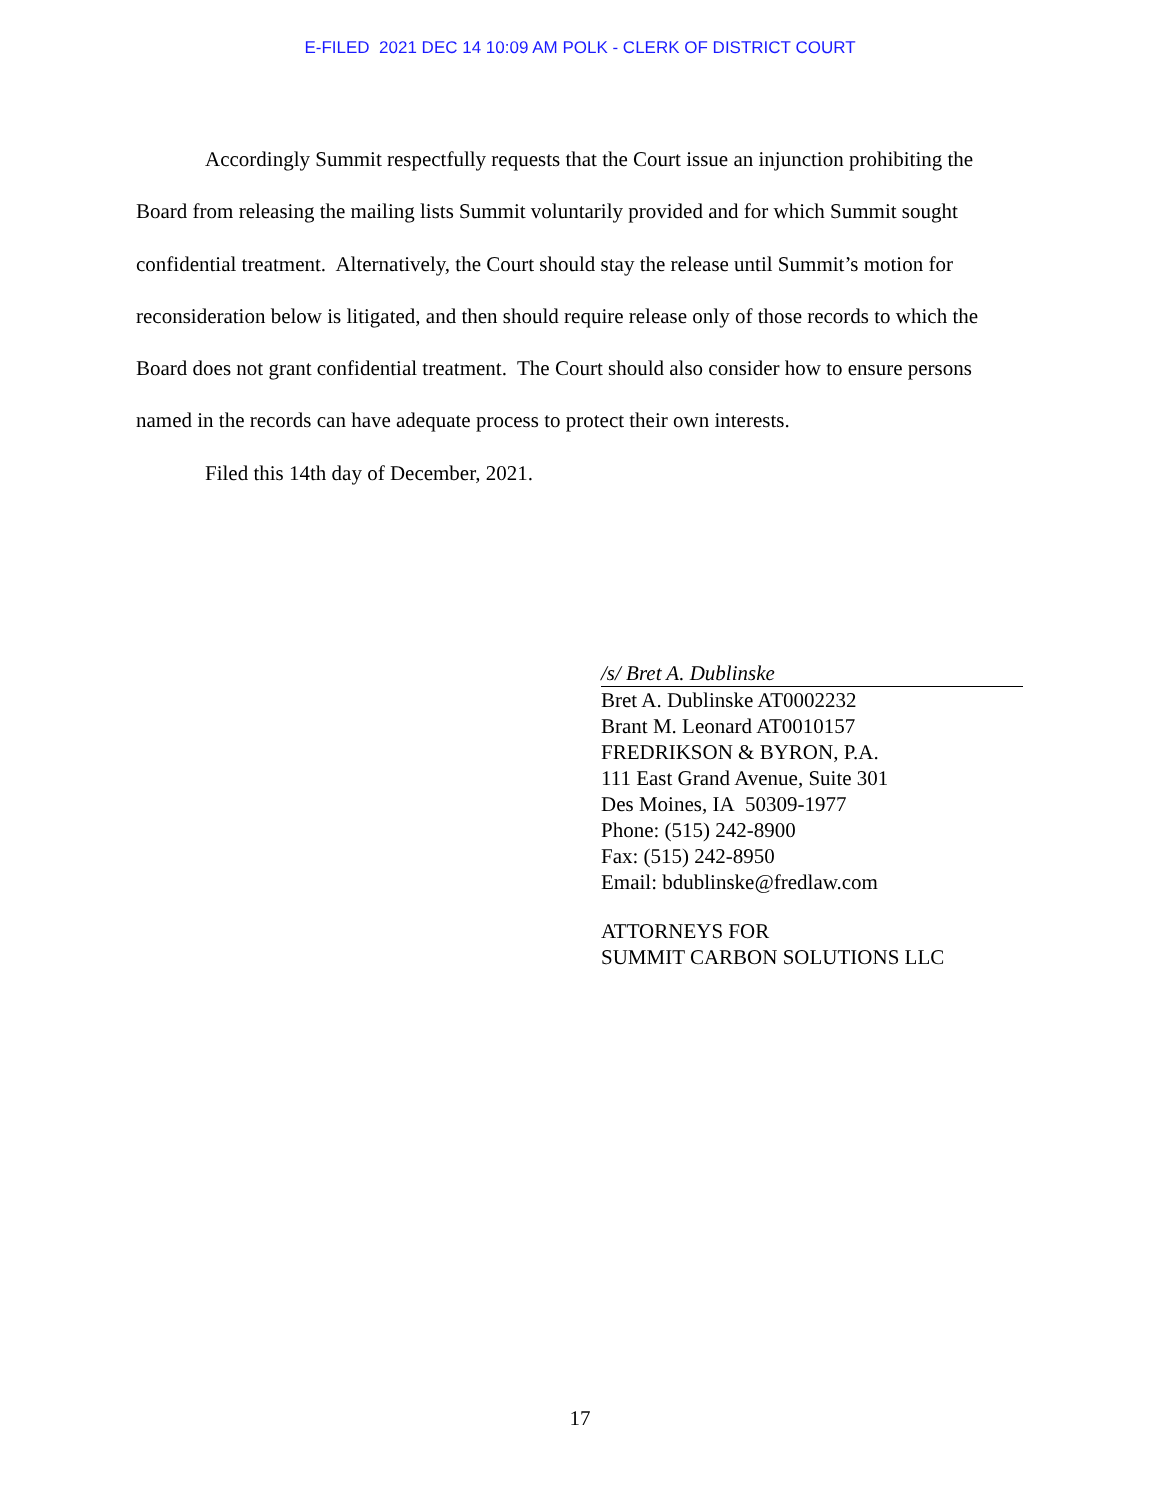E-FILED 2021 DEC 14 10:09 AM POLK - CLERK OF DISTRICT COURT
Accordingly Summit respectfully requests that the Court issue an injunction prohibiting the Board from releasing the mailing lists Summit voluntarily provided and for which Summit sought confidential treatment. Alternatively, the Court should stay the release until Summit’s motion for reconsideration below is litigated, and then should require release only of those records to which the Board does not grant confidential treatment. The Court should also consider how to ensure persons named in the records can have adequate process to protect their own interests.
Filed this 14th day of December, 2021.
/s/ Bret A. Dublinske
Bret A. Dublinske AT0002232
Brant M. Leonard AT0010157
FREDRIKSON & BYRON, P.A.
111 East Grand Avenue, Suite 301
Des Moines, IA 50309-1977
Phone: (515) 242-8900
Fax: (515) 242-8950
Email: bdublinske@fredlaw.com
ATTORNEYS FOR
SUMMIT CARBON SOLUTIONS LLC
17